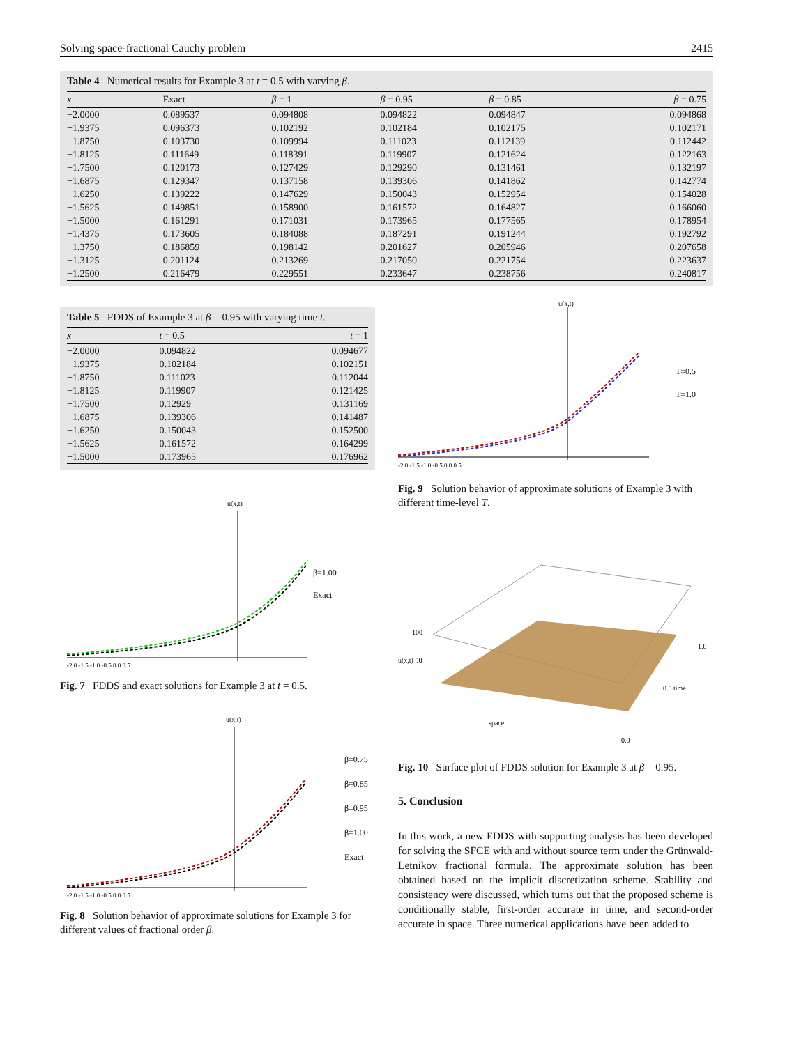Solving space-fractional Cauchy problem 2415
Table 4 Numerical results for Example 3 at t = 0.5 with varying β.
| x | Exact | β = 1 | β = 0.95 | β = 0.85 | β = 0.75 |
| --- | --- | --- | --- | --- | --- |
| −2.0000 | 0.089537 | 0.094808 | 0.094822 | 0.094847 | 0.094868 |
| −1.9375 | 0.096373 | 0.102192 | 0.102184 | 0.102175 | 0.102171 |
| −1.8750 | 0.103730 | 0.109994 | 0.111023 | 0.112139 | 0.112442 |
| −1.8125 | 0.111649 | 0.118391 | 0.119907 | 0.121624 | 0.122163 |
| −1.7500 | 0.120173 | 0.127429 | 0.129290 | 0.131461 | 0.132197 |
| −1.6875 | 0.129347 | 0.137158 | 0.139306 | 0.141862 | 0.142774 |
| −1.6250 | 0.139222 | 0.147629 | 0.150043 | 0.152954 | 0.154028 |
| −1.5625 | 0.149851 | 0.158900 | 0.161572 | 0.164827 | 0.166060 |
| −1.5000 | 0.161291 | 0.171031 | 0.173965 | 0.177565 | 0.178954 |
| −1.4375 | 0.173605 | 0.184088 | 0.187291 | 0.191244 | 0.192792 |
| −1.3750 | 0.186859 | 0.198142 | 0.201627 | 0.205946 | 0.207658 |
| −1.3125 | 0.201124 | 0.213269 | 0.217050 | 0.221754 | 0.223637 |
| −1.2500 | 0.216479 | 0.229551 | 0.233647 | 0.238756 | 0.240817 |
Table 5 FDDS of Example 3 at β = 0.95 with varying time t.
| x | t = 0.5 | t = 1 |
| --- | --- | --- |
| −2.0000 | 0.094822 | 0.094677 |
| −1.9375 | 0.102184 | 0.102151 |
| −1.8750 | 0.111023 | 0.112044 |
| −1.8125 | 0.119907 | 0.121425 |
| −1.7500 | 0.12929 | 0.131169 |
| −1.6875 | 0.139306 | 0.141487 |
| −1.6250 | 0.150043 | 0.152500 |
| −1.5625 | 0.161572 | 0.164299 |
| −1.5000 | 0.173965 | 0.176962 |
u(x,t)
β=1.00
Exact
-2.0 -1.5 -1.0 -0.5 0.0 0.5
Fig. 7 FDDS and exact solutions for Example 3 at t = 0.5.
u(x,t)
β=0.75
β=0.85
β=0.95
β=1.00
Exact
-2.0 -1.5 -1.0 -0.5 0.0 0.5
Fig. 8 Solution behavior of approximate solutions for Example 3 for different values of fractional order β.
u(x,t)
T=0.5
T=1.0
-2.0 -1.5 -1.0 -0.5 0.0 0.5
Fig. 9 Solution behavior of approximate solutions of Example 3 with different time-level T.
100
u(x,t) 50
0.5 time
1.0
space
0.0
Fig. 10 Surface plot of FDDS solution for Example 3 at β = 0.95.
5. Conclusion
In this work, a new FDDS with supporting analysis has been developed for solving the SFCE with and without source term under the Grünwald-Letnikov fractional formula. The approximate solution has been obtained based on the implicit discretization scheme. Stability and consistency were discussed, which turns out that the proposed scheme is conditionally stable, first-order accurate in time, and second-order accurate in space. Three numerical applications have been added to